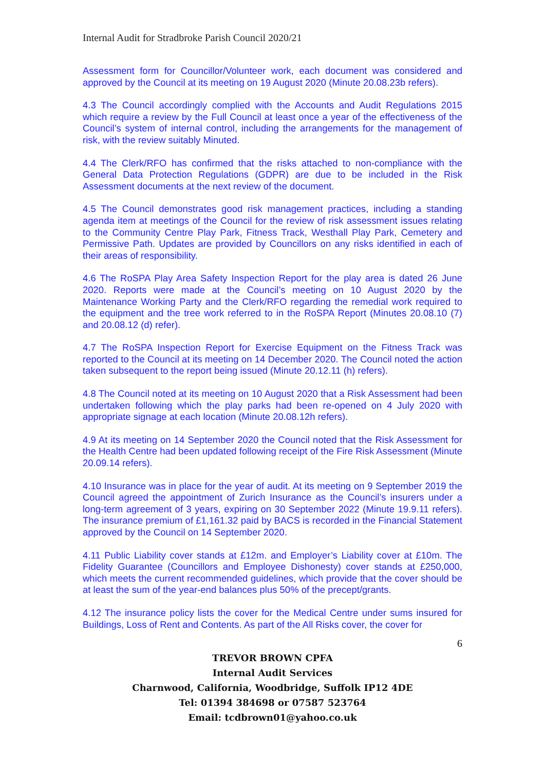Internal Audit for Stradbroke Parish Council 2020/21
Assessment form for Councillor/Volunteer work, each document was considered and approved by the Council at its meeting on 19 August 2020 (Minute 20.08.23b refers).
4.3 The Council accordingly complied with the Accounts and Audit Regulations 2015 which require a review by the Full Council at least once a year of the effectiveness of the Council’s system of internal control, including the arrangements for the management of risk, with the review suitably Minuted.
4.4 The Clerk/RFO has confirmed that the risks attached to non-compliance with the General Data Protection Regulations (GDPR) are due to be included in the Risk Assessment documents at the next review of the document.
4.5 The Council demonstrates good risk management practices, including a standing agenda item at meetings of the Council for the review of risk assessment issues relating to the Community Centre Play Park, Fitness Track, Westhall Play Park, Cemetery and Permissive Path. Updates are provided by Councillors on any risks identified in each of their areas of responsibility.
4.6 The RoSPA Play Area Safety Inspection Report for the play area is dated 26 June 2020. Reports were made at the Council’s meeting on 10 August 2020 by the Maintenance Working Party and the Clerk/RFO regarding the remedial work required to the equipment and the tree work referred to in the RoSPA Report (Minutes 20.08.10 (7) and 20.08.12 (d) refer).
4.7 The RoSPA Inspection Report for Exercise Equipment on the Fitness Track was reported to the Council at its meeting on 14 December 2020. The Council noted the action taken subsequent to the report being issued (Minute 20.12.11 (h) refers).
4.8 The Council noted at its meeting on 10 August 2020 that a Risk Assessment had been undertaken following which the play parks had been re-opened on 4 July 2020 with appropriate signage at each location (Minute 20.08.12h refers).
4.9 At its meeting on 14 September 2020 the Council noted that the Risk Assessment for the Health Centre had been updated following receipt of the Fire Risk Assessment (Minute 20.09.14 refers).
4.10 Insurance was in place for the year of audit. At its meeting on 9 September 2019 the Council agreed the appointment of Zurich Insurance as the Council’s insurers under a long-term agreement of 3 years, expiring on 30 September 2022 (Minute 19.9.11 refers). The insurance premium of £1,161.32 paid by BACS is recorded in the Financial Statement approved by the Council on 14 September 2020.
4.11 Public Liability cover stands at £12m. and Employer’s Liability cover at £10m. The Fidelity Guarantee (Councillors and Employee Dishonesty) cover stands at £250,000, which meets the current recommended guidelines, which provide that the cover should be at least the sum of the year-end balances plus 50% of the precept/grants.
4.12 The insurance policy lists the cover for the Medical Centre under sums insured for Buildings, Loss of Rent and Contents. As part of the All Risks cover, the cover for
6
TREVOR BROWN CPFA
Internal Audit Services
Charnwood, California, Woodbridge, Suffolk IP12 4DE
Tel: 01394 384698 or 07587 523764
Email: tcdbrown01@yahoo.co.uk